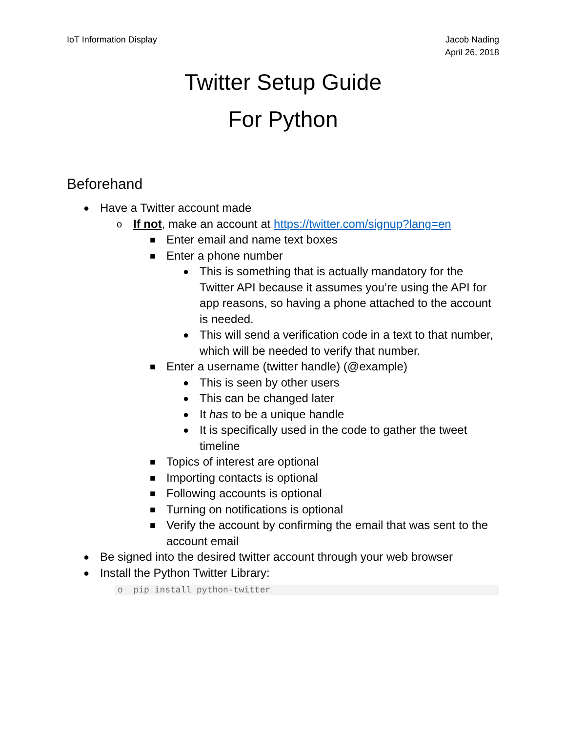IoT Information Display Jacob Nading
April 26, 2018
Twitter Setup Guide
For Python
Beforehand
● Have a Twitter account made
o If not, make an account at https://twitter.com/signup?lang=en
■ Enter email and name text boxes
■ Enter a phone number
● This is something that is actually mandatory for the Twitter API because it assumes you’re using the API for app reasons, so having a phone attached to the account is needed.
● This will send a verification code in a text to that number, which will be needed to verify that number.
■ Enter a username (twitter handle) (@example)
● This is seen by other users
● This can be changed later
● It has to be a unique handle
● It is specifically used in the code to gather the tweet timeline
■ Topics of interest are optional
■ Importing contacts is optional
■ Following accounts is optional
■ Turning on notifications is optional
■ Verify the account by confirming the email that was sent to the account email
● Be signed into the desired twitter account through your web browser
● Install the Python Twitter Library:
o pip install python-twitter